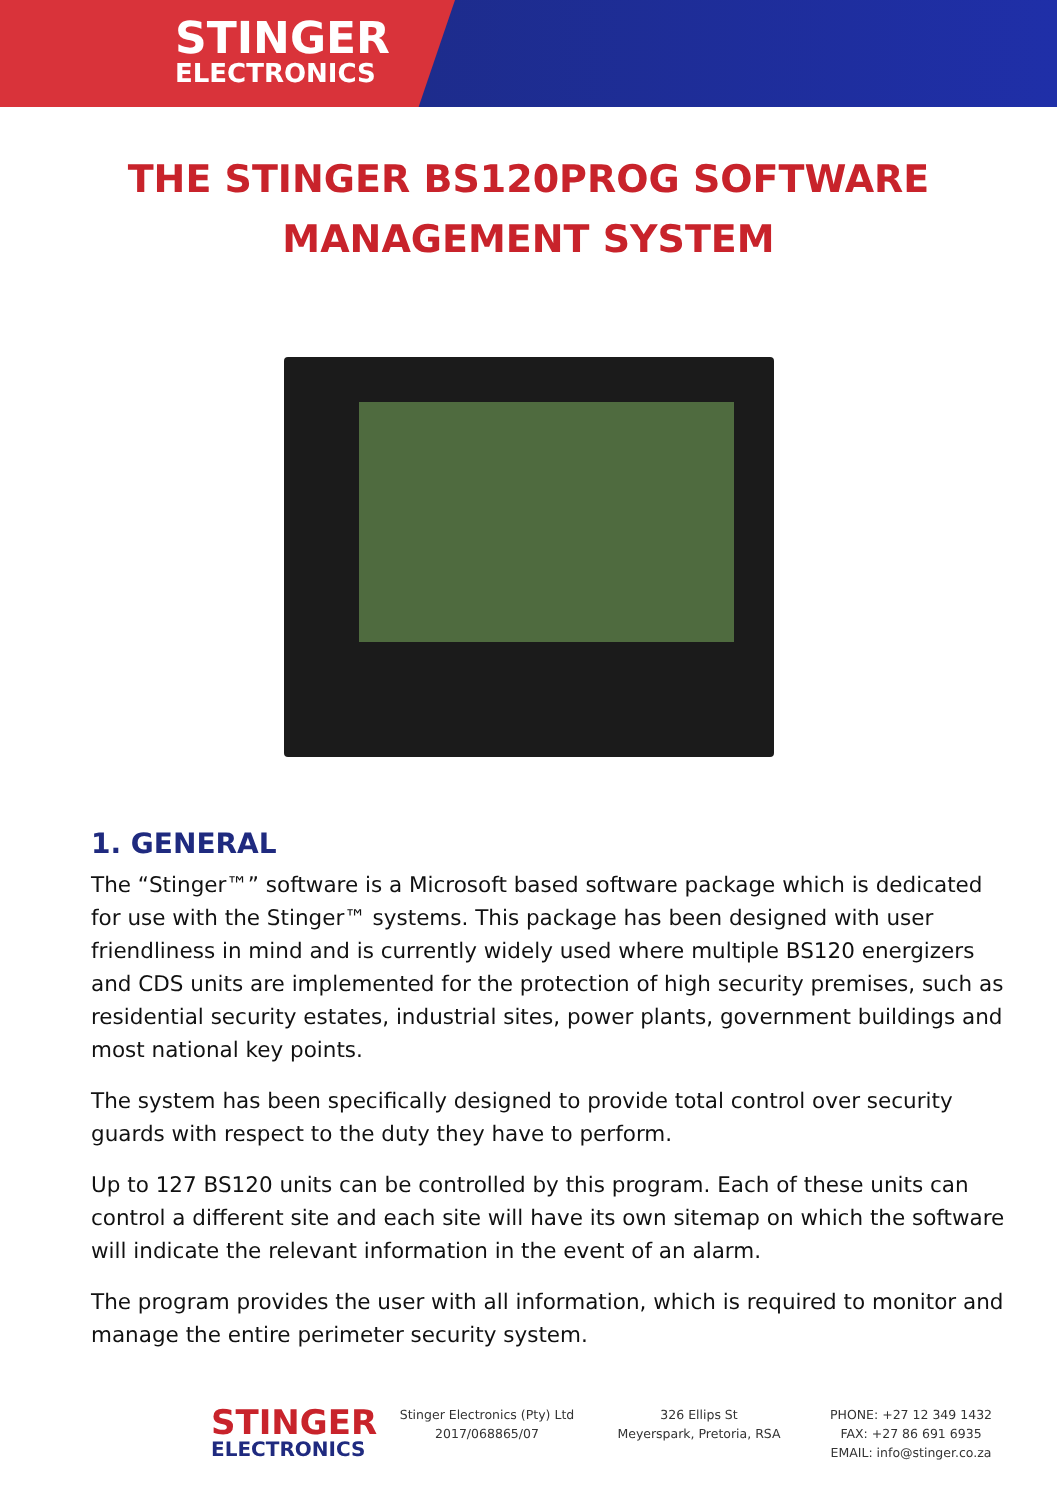STINGER
ELECTRONICS
THE STINGER BS120PROG SOFTWARE
MANAGEMENT SYSTEM
1. GENERAL
The “Stinger™” software is a Microsoft based software package which is dedicated for use with the Stinger™ systems. This package has been designed with user friendliness in mind and is currently widely used where multiple BS120 energizers and CDS units are implemented for the protection of high security premises, such as residential security estates, industrial sites, power plants, government buildings and most national key points.
The system has been specifically designed to provide total control over security guards with respect to the duty they have to perform.
Up to 127 BS120 units can be controlled by this program. Each of these units can control a different site and each site will have its own sitemap on which the software will indicate the relevant information in the event of an alarm.
The program provides the user with all information, which is required to monitor and manage the entire perimeter security system.
STINGER
ELECTRONICS
Stinger Electronics (Pty) Ltd
2017/068865/07
326 Ellips St
Meyerspark, Pretoria, RSA
PHONE: +27 12 349 1432
FAX: +27 86 691 6935
EMAIL: info@stinger.co.za